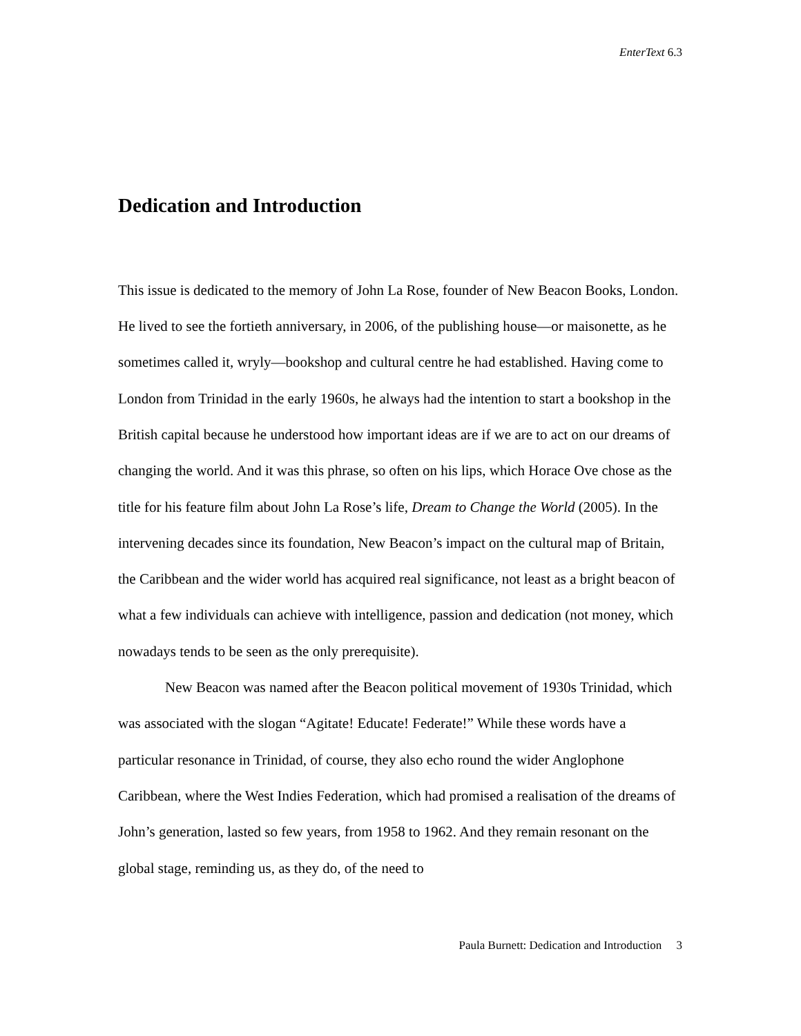EnterText 6.3
Dedication and Introduction
This issue is dedicated to the memory of John La Rose, founder of New Beacon Books, London. He lived to see the fortieth anniversary, in 2006, of the publishing house—or maisonette, as he sometimes called it, wryly—bookshop and cultural centre he had established. Having come to London from Trinidad in the early 1960s, he always had the intention to start a bookshop in the British capital because he understood how important ideas are if we are to act on our dreams of changing the world. And it was this phrase, so often on his lips, which Horace Ove chose as the title for his feature film about John La Rose’s life, Dream to Change the World (2005). In the intervening decades since its foundation, New Beacon’s impact on the cultural map of Britain, the Caribbean and the wider world has acquired real significance, not least as a bright beacon of what a few individuals can achieve with intelligence, passion and dedication (not money, which nowadays tends to be seen as the only prerequisite).
New Beacon was named after the Beacon political movement of 1930s Trinidad, which was associated with the slogan “Agitate! Educate! Federate!” While these words have a particular resonance in Trinidad, of course, they also echo round the wider Anglophone Caribbean, where the West Indies Federation, which had promised a realisation of the dreams of John’s generation, lasted so few years, from 1958 to 1962. And they remain resonant on the global stage, reminding us, as they do, of the need to
Paula Burnett: Dedication and Introduction 3